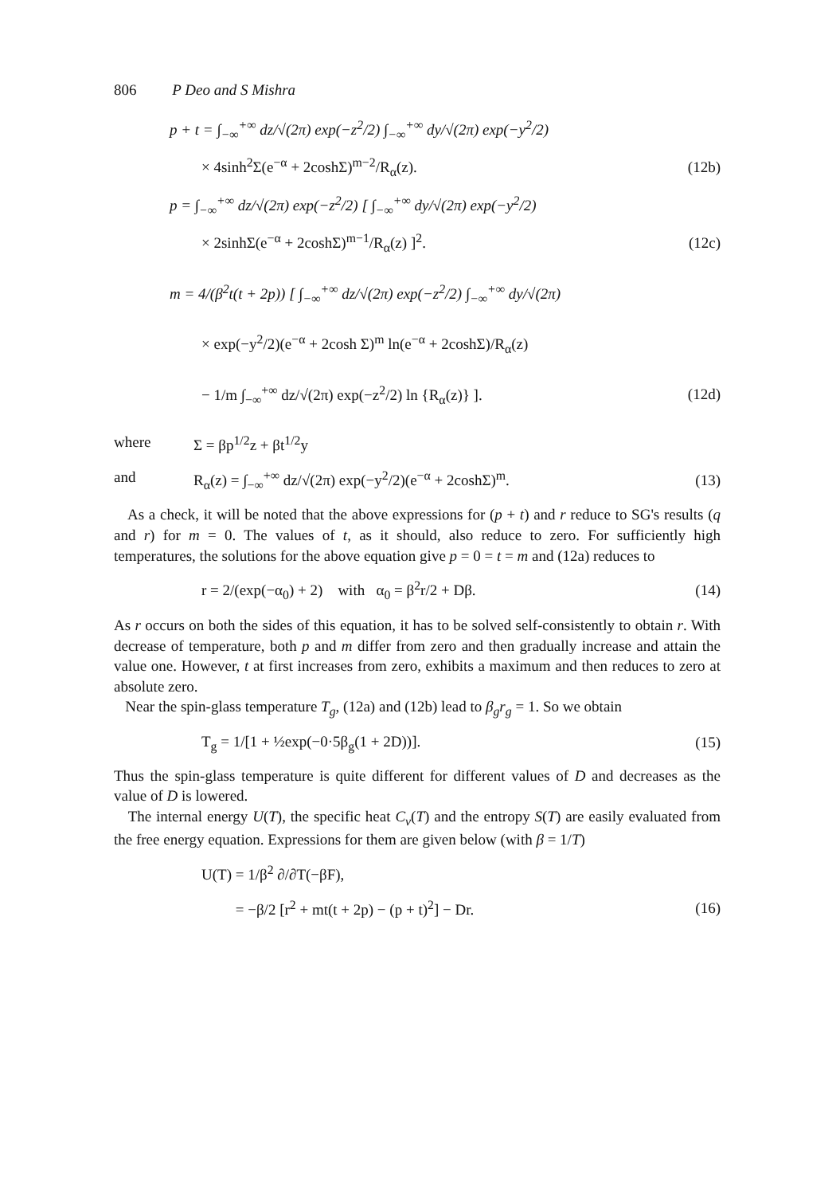806 P Deo and S Mishra
p + t = ∫<sub>−∞</sub><sup>+∞</sup> dz/√(2π) exp(−z<sup>2</sup>/2) ∫<sub>−∞</sub><sup>+∞</sup> dy/√(2π) exp(−y<sup>2</sup>/2)
× 4sinh<sup>2</sup>Σ(e<sup>−α</sup> + 2coshΣ)<sup>m−2</sup>/R<sub>α</sub>(z). (12b)
p = ∫<sub>−∞</sub><sup>+∞</sup> dz/√(2π) exp(−z<sup>2</sup>/2) [ ∫<sub>−∞</sub><sup>+∞</sup> dy/√(2π) exp(−y<sup>2</sup>/2)
× 2sinhΣ(e<sup>−α</sup> + 2coshΣ)<sup>m−1</sup>/R<sub>α</sub>(z) ]<sup>2</sup>. (12c)
m = 4/(β<sup>2</sup>t(t + 2p)) [ ∫<sub>−∞</sub><sup>+∞</sup> dz/√(2π) exp(−z<sup>2</sup>/2) ∫<sub>−∞</sub><sup>+∞</sup> dy/√(2π)
× exp(−y<sup>2</sup>/2)(e<sup>−α</sup> + 2cosh Σ)<sup>m</sup> ln(e<sup>−α</sup> + 2coshΣ)/R<sub>α</sub>(z)
− 1/m ∫<sub>−∞</sub><sup>+∞</sup> dz/√(2π) exp(−z<sup>2</sup>/2) ln {R<sub>α</sub>(z)} ]. (12d)
where Σ = βp<sup>1/2</sup>z + βt<sup>1/2</sup>y
and R<sub>α</sub>(z) = ∫<sub>−∞</sub><sup>+∞</sup> dz/√(2π) exp(−y<sup>2</sup>/2)(e<sup>−α</sup> + 2coshΣ)<sup>m</sup>. (13)
As a check, it will be noted that the above expressions for (p + t) and r reduce to SG's results (q and r) for m = 0. The values of t, as it should, also reduce to zero. For sufficiently high temperatures, the solutions for the above equation give p = 0 = t = m and (12a) reduces to
r = 2/(exp(−α<sub>0</sub>) + 2) with α<sub>0</sub> = β<sup>2</sup>r/2 + Dβ. (14)
As r occurs on both the sides of this equation, it has to be solved self-consistently to obtain r. With decrease of temperature, both p and m differ from zero and then gradually increase and attain the value one. However, t at first increases from zero, exhibits a maximum and then reduces to zero at absolute zero.
Near the spin-glass temperature T<sub>g</sub>, (12a) and (12b) lead to β<sub>g</sub>r<sub>g</sub> = 1. So we obtain
T<sub>g</sub> = 1/[1 + ½exp(−0·5β<sub>g</sub>(1 + 2D))]. (15)
Thus the spin-glass temperature is quite different for different values of D and decreases as the value of D is lowered.
The internal energy U(T), the specific heat C<sub>v</sub>(T) and the entropy S(T) are easily evaluated from the free energy equation. Expressions for them are given below (with β = 1/T)
U(T) = 1/β<sup>2</sup> ∂/∂T(−βF),
= −β/2 [r<sup>2</sup> + mt(t + 2p) − (p + t)<sup>2</sup>] − Dr. (16)